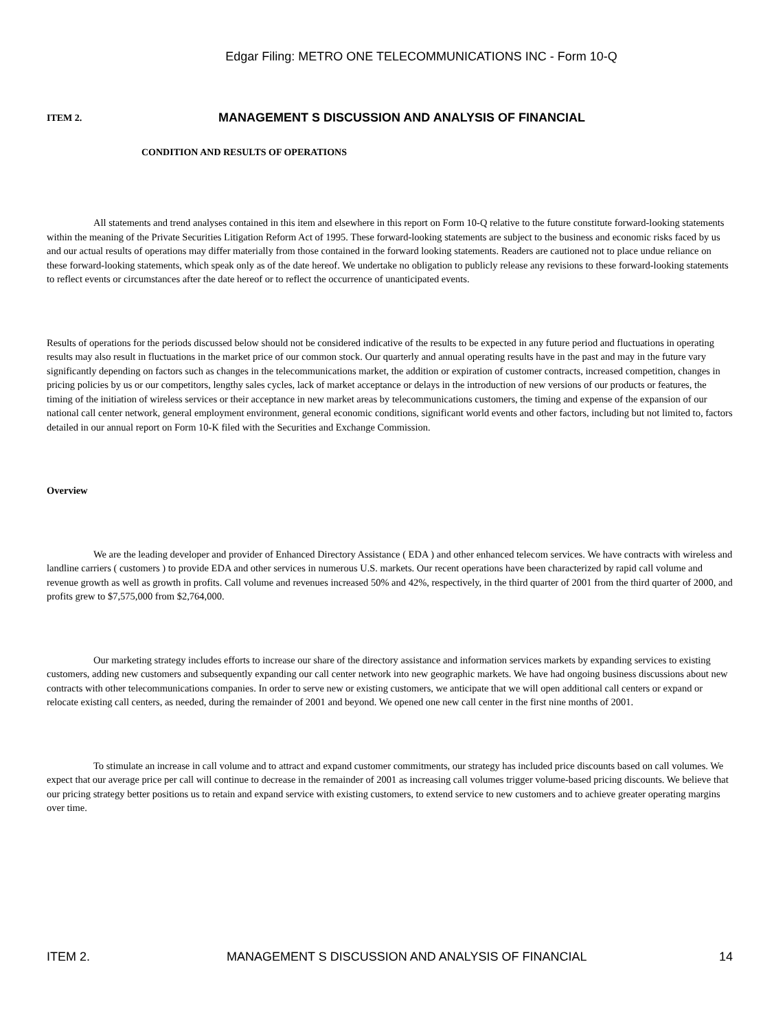Edgar Filing: METRO ONE TELECOMMUNICATIONS INC - Form 10-Q
ITEM 2.
MANAGEMENT S DISCUSSION AND ANALYSIS OF FINANCIAL
CONDITION AND RESULTS OF OPERATIONS
All statements and trend analyses contained in this item and elsewhere in this report on Form 10-Q relative to the future constitute forward-looking statements within the meaning of the Private Securities Litigation Reform Act of 1995. These forward-looking statements are subject to the business and economic risks faced by us and our actual results of operations may differ materially from those contained in the forward looking statements. Readers are cautioned not to place undue reliance on these forward-looking statements, which speak only as of the date hereof. We undertake no obligation to publicly release any revisions to these forward-looking statements to reflect events or circumstances after the date hereof or to reflect the occurrence of unanticipated events.
Results of operations for the periods discussed below should not be considered indicative of the results to be expected in any future period and fluctuations in operating results may also result in fluctuations in the market price of our common stock. Our quarterly and annual operating results have in the past and may in the future vary significantly depending on factors such as changes in the telecommunications market, the addition or expiration of customer contracts, increased competition, changes in pricing policies by us or our competitors, lengthy sales cycles, lack of market acceptance or delays in the introduction of new versions of our products or features, the timing of the initiation of wireless services or their acceptance in new market areas by telecommunications customers, the timing and expense of the expansion of our national call center network, general employment environment, general economic conditions, significant world events and other factors, including but not limited to, factors detailed in our annual report on Form 10-K filed with the Securities and Exchange Commission.
Overview
We are the leading developer and provider of Enhanced Directory Assistance ( EDA ) and other enhanced telecom services. We have contracts with wireless and landline carriers ( customers ) to provide EDA and other services in numerous U.S. markets. Our recent operations have been characterized by rapid call volume and revenue growth as well as growth in profits. Call volume and revenues increased 50% and 42%, respectively, in the third quarter of 2001 from the third quarter of 2000, and profits grew to $7,575,000 from $2,764,000.
Our marketing strategy includes efforts to increase our share of the directory assistance and information services markets by expanding services to existing customers, adding new customers and subsequently expanding our call center network into new geographic markets. We have had ongoing business discussions about new contracts with other telecommunications companies. In order to serve new or existing customers, we anticipate that we will open additional call centers or expand or relocate existing call centers, as needed, during the remainder of 2001 and beyond. We opened one new call center in the first nine months of 2001.
To stimulate an increase in call volume and to attract and expand customer commitments, our strategy has included price discounts based on call volumes. We expect that our average price per call will continue to decrease in the remainder of 2001 as increasing call volumes trigger volume-based pricing discounts. We believe that our pricing strategy better positions us to retain and expand service with existing customers, to extend service to new customers and to achieve greater operating margins over time.
ITEM 2. MANAGEMENT S DISCUSSION AND ANALYSIS OF FINANCIAL
14